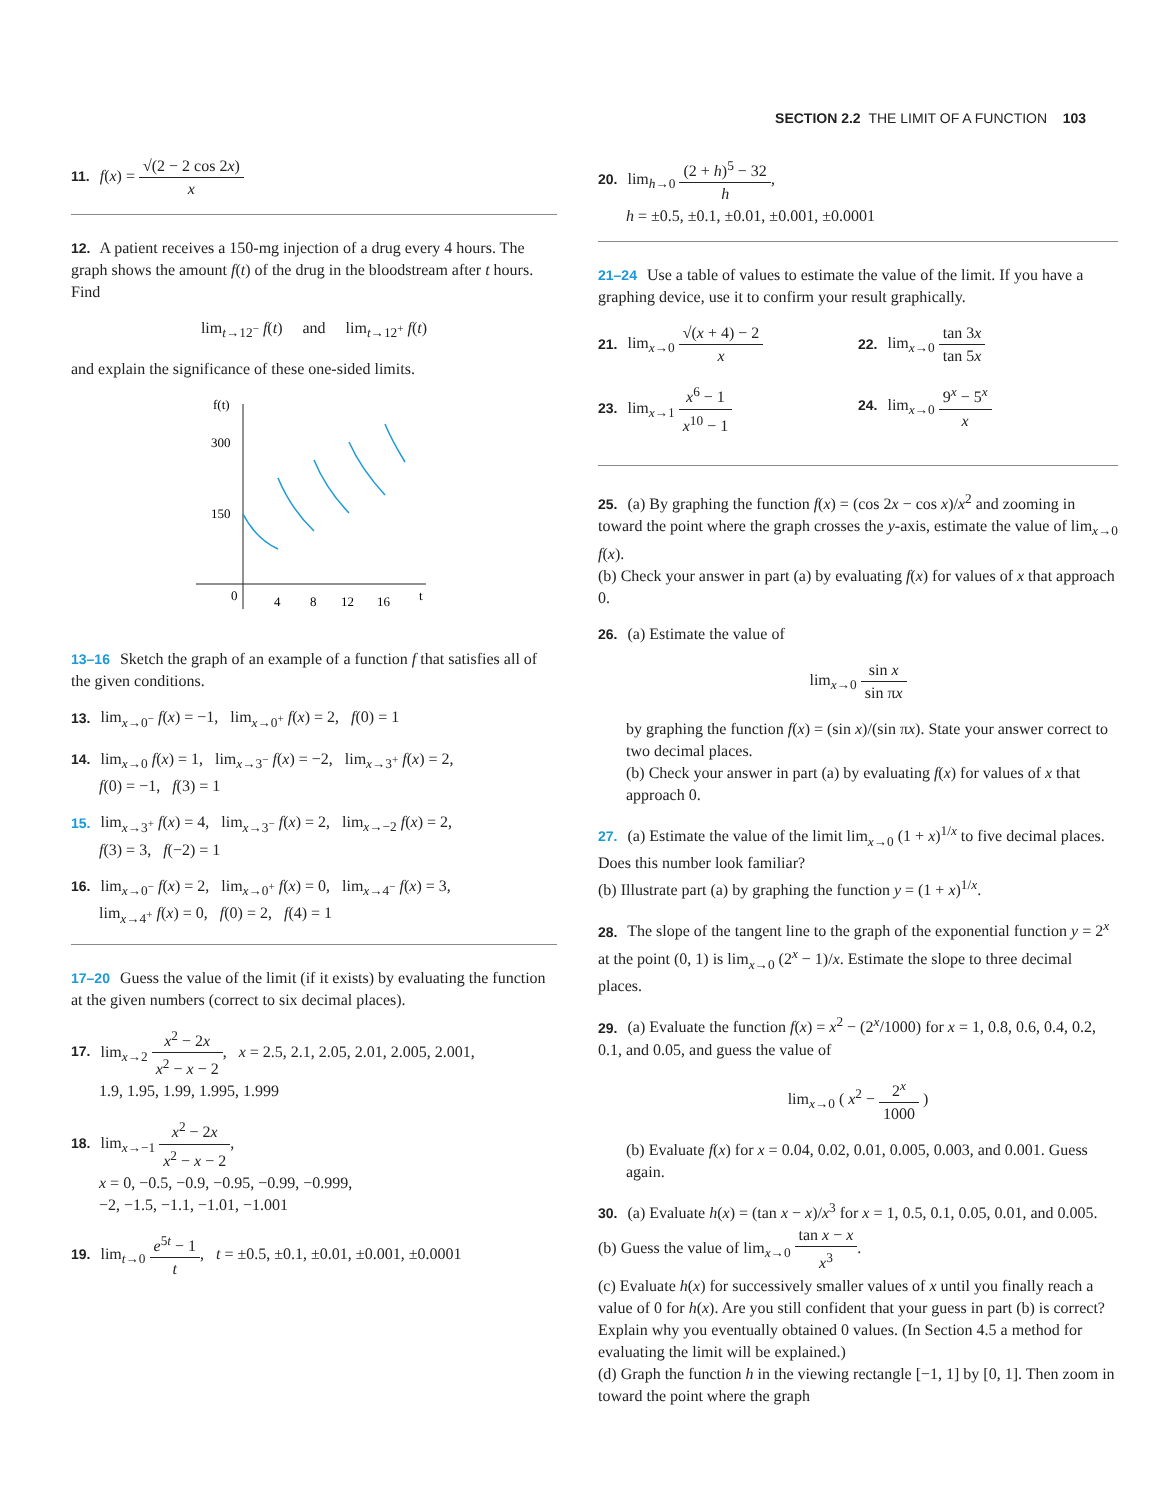SECTION 2.2 THE LIMIT OF A FUNCTION 103
11. f(x) = √(2 − 2 cos 2x) x
12. A patient receives a 150-mg injection of a drug every 4 hours. The graph shows the amount f(t) of the drug in the bloodstream after t hours. Find
lim<sub>t→12<sup>−</sup></sub> f(t) and lim<sub>t→12<sup>+</sup></sub> f(t)
and explain the significance of these one-sided limits.
f(t)
300
150
0
4
8
12
16
t
13–16 Sketch the graph of an example of a function f that satisfies all of the given conditions.
13. lim<sub>x→0<sup>−</sup></sub> f(x) = −1, lim<sub>x→0<sup>+</sup></sub> f(x) = 2, f(0) = 1
14. lim<sub>x→0</sub> f(x) = 1, lim<sub>x→3<sup>−</sup></sub> f(x) = −2, lim<sub>x→3<sup>+</sup></sub> f(x) = 2,
f(0) = −1, f(3) = 1
15. lim<sub>x→3<sup>+</sup></sub> f(x) = 4, lim<sub>x→3<sup>−</sup></sub> f(x) = 2, lim<sub>x→−2</sub> f(x) = 2,
f(3) = 3, f(−2) = 1
16. lim<sub>x→0<sup>−</sup></sub> f(x) = 2, lim<sub>x→0<sup>+</sup></sub> f(x) = 0, lim<sub>x→4<sup>−</sup></sub> f(x) = 3,
lim<sub>x→4<sup>+</sup></sub> f(x) = 0, f(0) = 2, f(4) = 1
17–20 Guess the value of the limit (if it exists) by evaluating the function at the given numbers (correct to six decimal places).
17. lim<sub>x→2</sub> x<sup>2</sup> − 2x x<sup>2</sup> − x − 2, x = 2.5, 2.1, 2.05, 2.01, 2.005, 2.001,
1.9, 1.95, 1.99, 1.995, 1.999
18. lim<sub>x→−1</sub> x<sup>2</sup> − 2x x<sup>2</sup> − x − 2,
x = 0, −0.5, −0.9, −0.95, −0.99, −0.999,
−2, −1.5, −1.1, −1.01, −1.001
19. lim<sub>t→0</sub> e<sup>5t</sup> − 1 t, t = ±0.5, ±0.1, ±0.01, ±0.001, ±0.0001
20. lim<sub>h→0</sub> (2 + h)<sup>5</sup> − 32 h,
h = ±0.5, ±0.1, ±0.01, ±0.001, ±0.0001
21–24 Use a table of values to estimate the value of the limit. If you have a graphing device, use it to confirm your result graphically.
21. lim<sub>x→0</sub> √(x + 4) − 2 x
22. lim<sub>x→0</sub> tan 3x tan 5x
23. lim<sub>x→1</sub> x<sup>6</sup> − 1 x<sup>10</sup> − 1
24. lim<sub>x→0</sub> 9<sup>x</sup> − 5<sup>x</sup> x
25. (a) By graphing the function f(x) = (cos 2x − cos x)/x<sup>2</sup> and zooming in toward the point where the graph crosses the y-axis, estimate the value of lim<sub>x→0</sub> f(x).
(b) Check your answer in part (a) by evaluating f(x) for values of x that approach 0.
26. (a) Estimate the value of
lim<sub>x→0</sub> sin x sin πx
by graphing the function f(x) = (sin x)/(sin πx). State your answer correct to two decimal places.
(b) Check your answer in part (a) by evaluating f(x) for values of x that approach 0.
27. (a) Estimate the value of the limit lim<sub>x→0</sub> (1 + x)<sup>1/x</sup> to five decimal places. Does this number look familiar?
(b) Illustrate part (a) by graphing the function y = (1 + x)<sup>1/x</sup>.
28. The slope of the tangent line to the graph of the exponential function y = 2<sup>x</sup> at the point (0, 1) is lim<sub>x→0</sub> (2<sup>x</sup> − 1)/x. Estimate the slope to three decimal places.
29. (a) Evaluate the function f(x) = x<sup>2</sup> − (2<sup>x</sup>/1000) for x = 1, 0.8, 0.6, 0.4, 0.2, 0.1, and 0.05, and guess the value of
lim<sub>x→0</sub> ( x<sup>2</sup> − 2<sup>x</sup> 1000 )
(b) Evaluate f(x) for x = 0.04, 0.02, 0.01, 0.005, 0.003, and 0.001. Guess again.
30. (a) Evaluate h(x) = (tan x − x)/x<sup>3</sup> for x = 1, 0.5, 0.1, 0.05, 0.01, and 0.005.
(b) Guess the value of lim<sub>x→0</sub> tan x − x x<sup>3</sup>.
(c) Evaluate h(x) for successively smaller values of x until you finally reach a value of 0 for h(x). Are you still confident that your guess in part (b) is correct? Explain why you eventually obtained 0 values. (In Section 4.5 a method for evaluating the limit will be explained.)
(d) Graph the function h in the viewing rectangle [−1, 1] by [0, 1]. Then zoom in toward the point where the graph